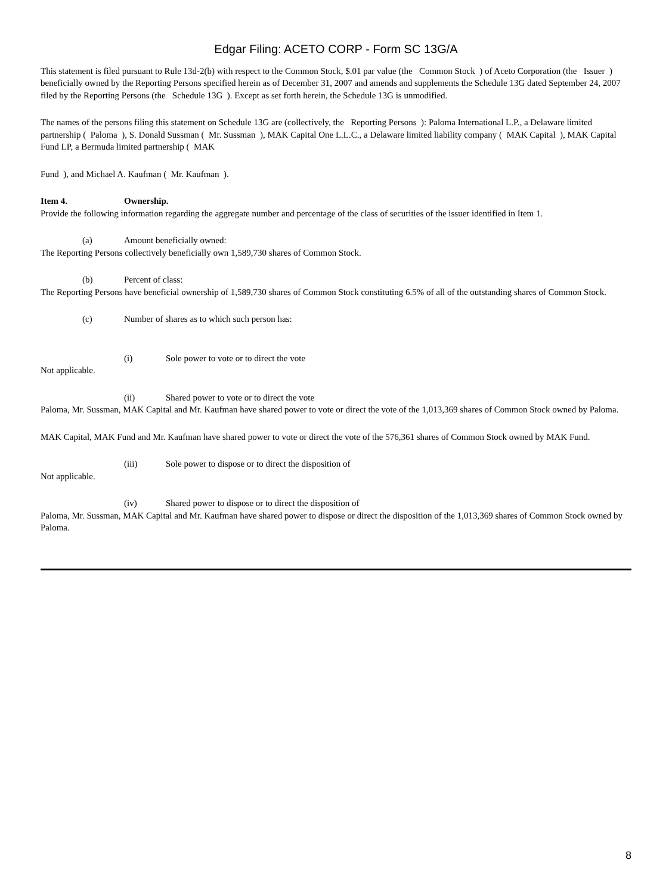Edgar Filing: ACETO CORP - Form SC 13G/A
This statement is filed pursuant to Rule 13d-2(b) with respect to the Common Stock, $.01 par value (the Common Stock ) of Aceto Corporation (the Issuer ) beneficially owned by the Reporting Persons specified herein as of December 31, 2007 and amends and supplements the Schedule 13G dated September 24, 2007 filed by the Reporting Persons (the Schedule 13G ). Except as set forth herein, the Schedule 13G is unmodified.
The names of the persons filing this statement on Schedule 13G are (collectively, the Reporting Persons ): Paloma International L.P., a Delaware limited partnership ( Paloma ), S. Donald Sussman ( Mr. Sussman ), MAK Capital One L.L.C., a Delaware limited liability company ( MAK Capital ), MAK Capital Fund LP, a Bermuda limited partnership ( MAK
Fund ), and Michael A. Kaufman ( Mr. Kaufman ).
Item 4. Ownership.
Provide the following information regarding the aggregate number and percentage of the class of securities of the issuer identified in Item 1.
(a) Amount beneficially owned:
The Reporting Persons collectively beneficially own 1,589,730 shares of Common Stock.
(b) Percent of class:
The Reporting Persons have beneficial ownership of 1,589,730 shares of Common Stock constituting 6.5% of all of the outstanding shares of Common Stock.
(c) Number of shares as to which such person has:
(i) Sole power to vote or to direct the vote
Not applicable.
(ii) Shared power to vote or to direct the vote
Paloma, Mr. Sussman, MAK Capital and Mr. Kaufman have shared power to vote or direct the vote of the 1,013,369 shares of Common Stock owned by Paloma.
MAK Capital, MAK Fund and Mr. Kaufman have shared power to vote or direct the vote of the 576,361 shares of Common Stock owned by MAK Fund.
(iii) Sole power to dispose or to direct the disposition of
Not applicable.
(iv) Shared power to dispose or to direct the disposition of
Paloma, Mr. Sussman, MAK Capital and Mr. Kaufman have shared power to dispose or direct the disposition of the 1,013,369 shares of Common Stock owned by Paloma.
8